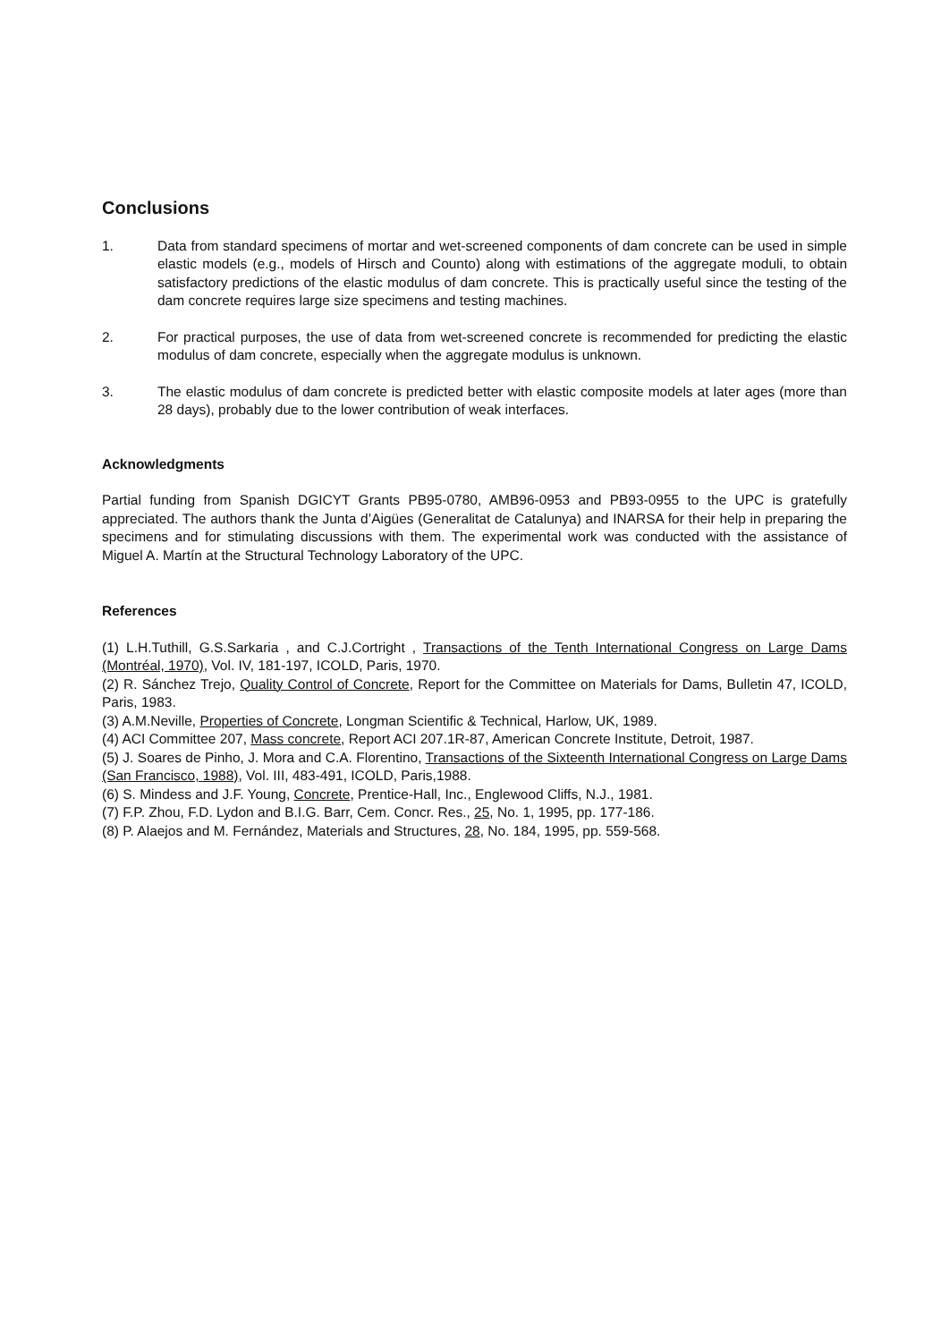Conclusions
1. Data from standard specimens of mortar and wet-screened components of dam concrete can be used in simple elastic models (e.g., models of Hirsch and Counto) along with estimations of the aggregate moduli, to obtain satisfactory predictions of the elastic modulus of dam concrete. This is practically useful since the testing of the dam concrete requires large size specimens and testing machines.
2. For practical purposes, the use of data from wet-screened concrete is recommended for predicting the elastic modulus of dam concrete, especially when the aggregate modulus is unknown.
3. The elastic modulus of dam concrete is predicted better with elastic composite models at later ages (more than 28 days), probably due to the lower contribution of weak interfaces.
Acknowledgments
Partial funding from Spanish DGICYT Grants PB95-0780, AMB96-0953 and PB93-0955 to the UPC is gratefully appreciated. The authors thank the Junta d’Aigües (Generalitat de Catalunya) and INARSA for their help in preparing the specimens and for stimulating discussions with them. The experimental work was conducted with the assistance of Miguel A. Martín at the Structural Technology Laboratory of the UPC.
References
(1) L.H.Tuthill, G.S.Sarkaria , and C.J.Cortright , Transactions of the Tenth International Congress on Large Dams (Montréal, 1970), Vol. IV, 181-197, ICOLD, Paris, 1970.
(2) R. Sánchez Trejo, Quality Control of Concrete, Report for the Committee on Materials for Dams, Bulletin 47, ICOLD, Paris, 1983.
(3) A.M.Neville, Properties of Concrete, Longman Scientific & Technical, Harlow, UK, 1989.
(4) ACI Committee 207, Mass concrete, Report ACI 207.1R-87, American Concrete Institute, Detroit, 1987.
(5) J. Soares de Pinho, J. Mora and C.A. Florentino, Transactions of the Sixteenth International Congress on Large Dams (San Francisco, 1988), Vol. III, 483-491, ICOLD, Paris,1988.
(6) S. Mindess and J.F. Young, Concrete, Prentice-Hall, Inc., Englewood Cliffs, N.J., 1981.
(7) F.P. Zhou, F.D. Lydon and B.I.G. Barr, Cem. Concr. Res., 25, No. 1, 1995, pp. 177-186.
(8) P. Alaejos and M. Fernández, Materials and Structures, 28, No. 184, 1995, pp. 559-568.